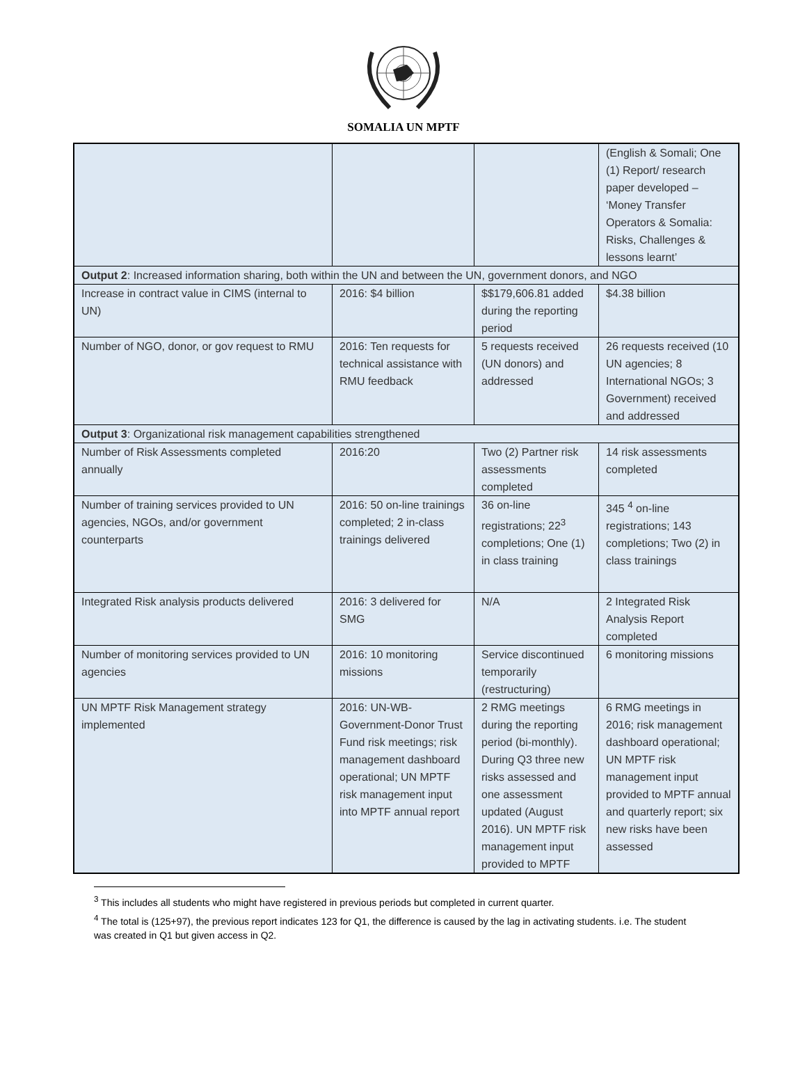SOMALIA UN MPTF
| | | | (English & Somali; One (1) Report/ research paper developed – ‘Money Transfer Operators & Somalia: Risks, Challenges & lessons learnt’ |
| Output 2 : Increased information sharing, both within the UN and between the UN, government donors, and NGO | | | |
| Increase in contract value in CIMS (internal to UN) | 2016: $4 billion | $$179,606.81 added during the reporting period | $4.38 billion |
| Number of NGO, donor, or gov request to RMU | 2016: Ten requests for technical assistance with RMU feedback | 5 requests received (UN donors) and addressed | 26 requests received (10 UN agencies; 8 International NGOs; 3 Government) received and addressed |
| Output 3 : Organizational risk management capabilities strengthened | | | |
| Number of Risk Assessments completed annually | 2016:20 | Two (2) Partner risk assessments completed | 14 risk assessments completed |
| Number of training services provided to UN agencies, NGOs, and/or government counterparts | 2016: 50 on-line trainings completed; 2 in-class trainings delivered | 36 on-line registrations; 22<sup>3</sup> completions; One (1) in class training | 345 <sup>4</sup> on-line registrations; 143 completions; Two (2) in class trainings |
| Integrated Risk analysis products delivered | 2016: 3 delivered for SMG | N/A | 2 Integrated Risk Analysis Report completed |
| Number of monitoring services provided to UN agencies | 2016: 10 monitoring missions | Service discontinued temporarily (restructuring) | 6 monitoring missions |
| UN MPTF Risk Management strategy implemented | 2016: UN-WB-Government-Donor Trust Fund risk meetings; risk management dashboard operational; UN MPTF risk management input into MPTF annual report | 2 RMG meetings during the reporting period (bi-monthly). During Q3 three new risks assessed and one assessment updated (August 2016). UN MPTF risk management input provided to MPTF | 6 RMG meetings in 2016; risk management dashboard operational; UN MPTF risk management input provided to MPTF annual and quarterly report; six new risks have been assessed |
<sup>3</sup> This includes all students who might have registered in previous periods but completed in current quarter.
<sup>4</sup> The total is (125+97), the previous report indicates 123 for Q1, the difference is caused by the lag in activating students. i.e. The student was created in Q1 but given access in Q2.